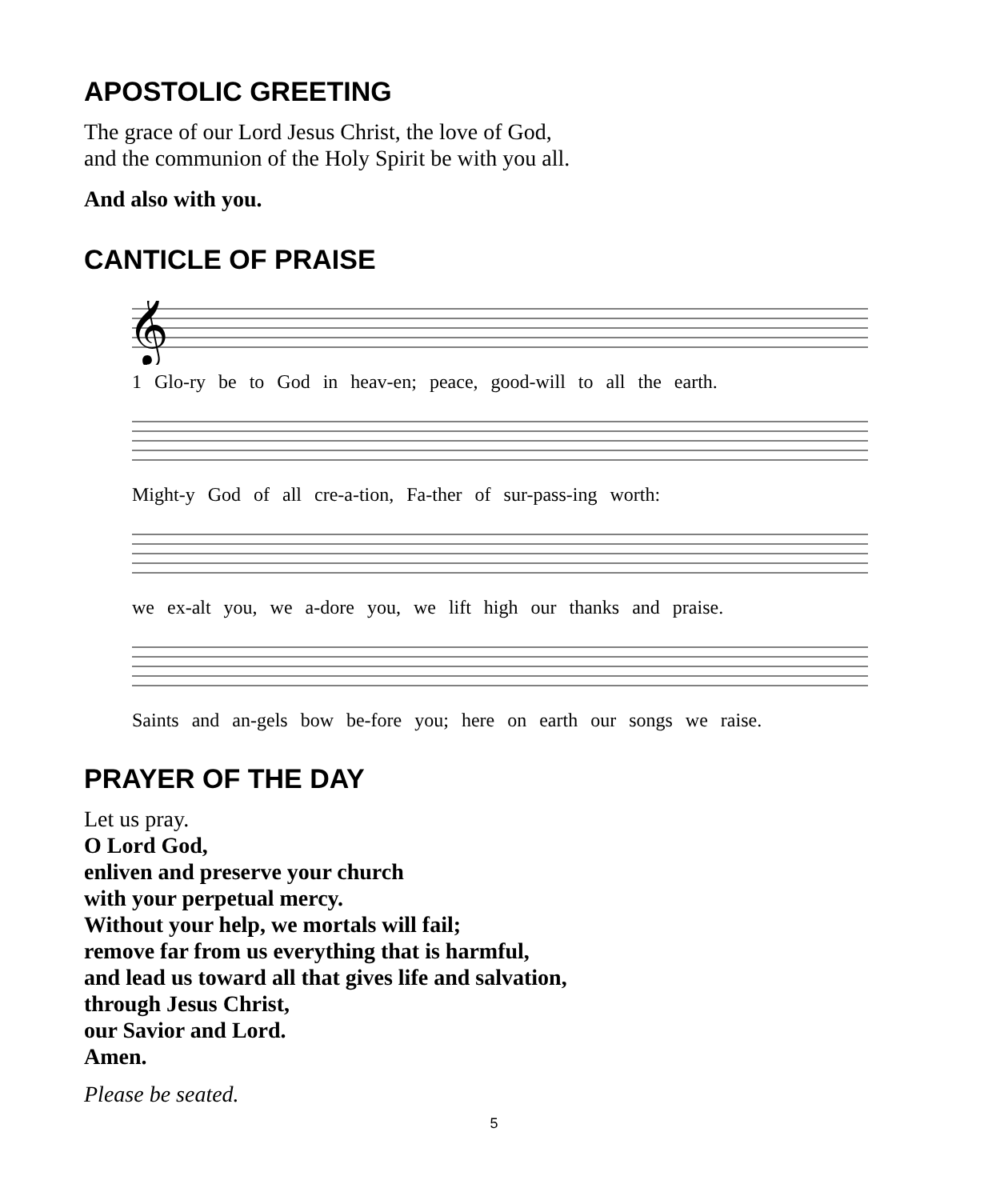APOSTOLIC GREETING
The grace of our Lord Jesus Christ, the love of God,
and the communion of the Holy Spirit be with you all.
And also with you.
CANTICLE OF PRAISE
𝄞
1 Glo-ry be to God in heav-en; peace, good-will to all the earth.
Might-y God of all cre-a-tion, Fa-ther of sur-pass-ing worth:
we ex-alt you, we a-dore you, we lift high our thanks and praise.
Saints and an-gels bow be-fore you; here on earth our songs we raise.
PRAYER OF THE DAY
Let us pray.
O Lord God,
enliven and preserve your church
with your perpetual mercy.
Without your help, we mortals will fail;
remove far from us everything that is harmful,
and lead us toward all that gives life and salvation,
through Jesus Christ,
our Savior and Lord.
Amen.
Please be seated.
5